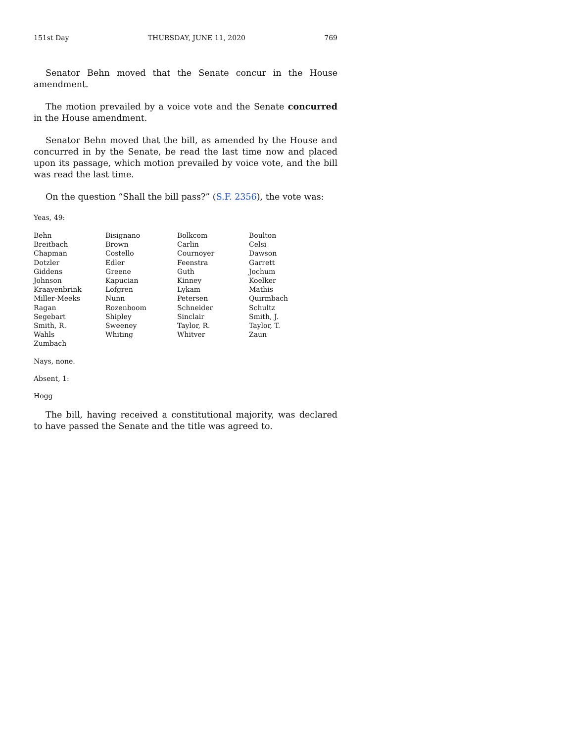151st Day THURSDAY, JUNE 11, 2020 769
Senator Behn moved that the Senate concur in the House amendment.
The motion prevailed by a voice vote and the Senate concurred in the House amendment.
Senator Behn moved that the bill, as amended by the House and concurred in by the Senate, be read the last time now and placed upon its passage, which motion prevailed by voice vote, and the bill was read the last time.
On the question “Shall the bill pass?” (S.F. 2356), the vote was:
Yeas, 49:
| Behn | Bisignano | Bolkcom | Boulton |
| Breitbach | Brown | Carlin | Celsi |
| Chapman | Costello | Cournoyer | Dawson |
| Dotzler | Edler | Feenstra | Garrett |
| Giddens | Greene | Guth | Jochum |
| Johnson | Kapucian | Kinney | Koelker |
| Kraayenbrink | Lofgren | Lykam | Mathis |
| Miller-Meeks | Nunn | Petersen | Quirmbach |
| Ragan | Rozenboom | Schneider | Schultz |
| Segebart | Shipley | Sinclair | Smith, J. |
| Smith, R. | Sweeney | Taylor, R. | Taylor, T. |
| Wahls | Whiting | Whitver | Zaun |
| Zumbach | | | |
Nays, none.
Absent, 1:
Hogg
The bill, having received a constitutional majority, was declared to have passed the Senate and the title was agreed to.